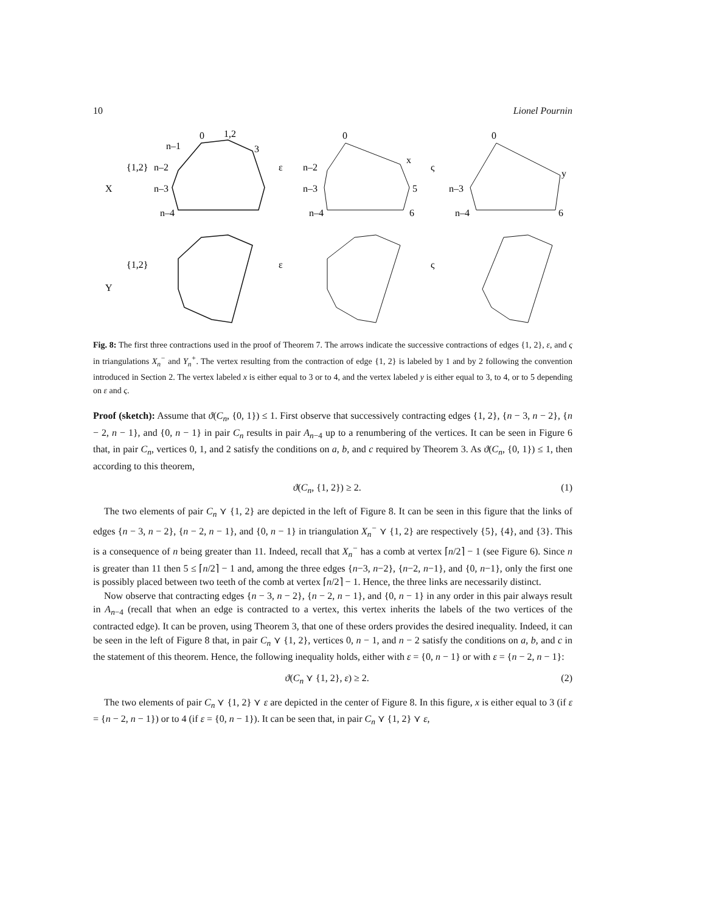10 Lionel Pournin
X
Y
{1,2}
{1,2}
ε
ε
ς
ς
0
1,2
3
n–1
n–2
n–3
n–4
0
x
5
6
n–2
n–3
n–4
0
y
6
n–3
n–4
Fig. 8: The first three contractions used in the proof of Theorem 7. The arrows indicate the successive contractions of edges {1, 2}, ε, and ς in triangulations X<sub>n</sub><sup>−</sup> and Y<sub>n</sub><sup>+</sup>. The vertex resulting from the contraction of edge {1, 2} is labeled by 1 and by 2 following the convention introduced in Section 2. The vertex labeled x is either equal to 3 or to 4, and the vertex labeled y is either equal to 3, to 4, or to 5 depending on ε and ς.
Proof (sketch): Assume that ϑ(C<sub>n</sub>, {0, 1}) ≤ 1. First observe that successively contracting edges {1, 2}, {n − 3, n − 2}, {n − 2, n − 1}, and {0, n − 1} in pair C<sub>n</sub> results in pair A<sub>n−4</sub> up to a renumbering of the vertices. It can be seen in Figure 6 that, in pair C<sub>n</sub>, vertices 0, 1, and 2 satisfy the conditions on a, b, and c required by Theorem 3. As ϑ(C<sub>n</sub>, {0, 1}) ≤ 1, then according to this theorem,
ϑ(C<sub>n</sub>, {1, 2}) ≥ 2. (1)
The two elements of pair C<sub>n</sub> ⋎ {1, 2} are depicted in the left of Figure 8. It can be seen in this figure that the links of edges {n − 3, n − 2}, {n − 2, n − 1}, and {0, n − 1} in triangulation X<sub>n</sub><sup>−</sup> ⋎ {1, 2} are respectively {5}, {4}, and {3}. This is a consequence of n being greater than 11. Indeed, recall that X<sub>n</sub><sup>−</sup> has a comb at vertex ⌈n/2⌉ − 1 (see Figure 6). Since n is greater than 11 then 5 ≤ ⌈n/2⌉ − 1 and, among the three edges {n−3, n−2}, {n−2, n−1}, and {0, n−1}, only the first one is possibly placed between two teeth of the comb at vertex ⌈n/2⌉ − 1. Hence, the three links are necessarily distinct.
Now observe that contracting edges {n − 3, n − 2}, {n − 2, n − 1}, and {0, n − 1} in any order in this pair always result in A<sub>n−4</sub> (recall that when an edge is contracted to a vertex, this vertex inherits the labels of the two vertices of the contracted edge). It can be proven, using Theorem 3, that one of these orders provides the desired inequality. Indeed, it can be seen in the left of Figure 8 that, in pair C<sub>n</sub> ⋎ {1, 2}, vertices 0, n − 1, and n − 2 satisfy the conditions on a, b, and c in the statement of this theorem. Hence, the following inequality holds, either with ε = {0, n − 1} or with ε = {n − 2, n − 1}:
ϑ(C<sub>n</sub> ⋎ {1, 2}, ε) ≥ 2. (2)
The two elements of pair C<sub>n</sub> ⋎ {1, 2} ⋎ ε are depicted in the center of Figure 8. In this figure, x is either equal to 3 (if ε = {n − 2, n − 1}) or to 4 (if ε = {0, n − 1}). It can be seen that, in pair C<sub>n</sub> ⋎ {1, 2} ⋎ ε,